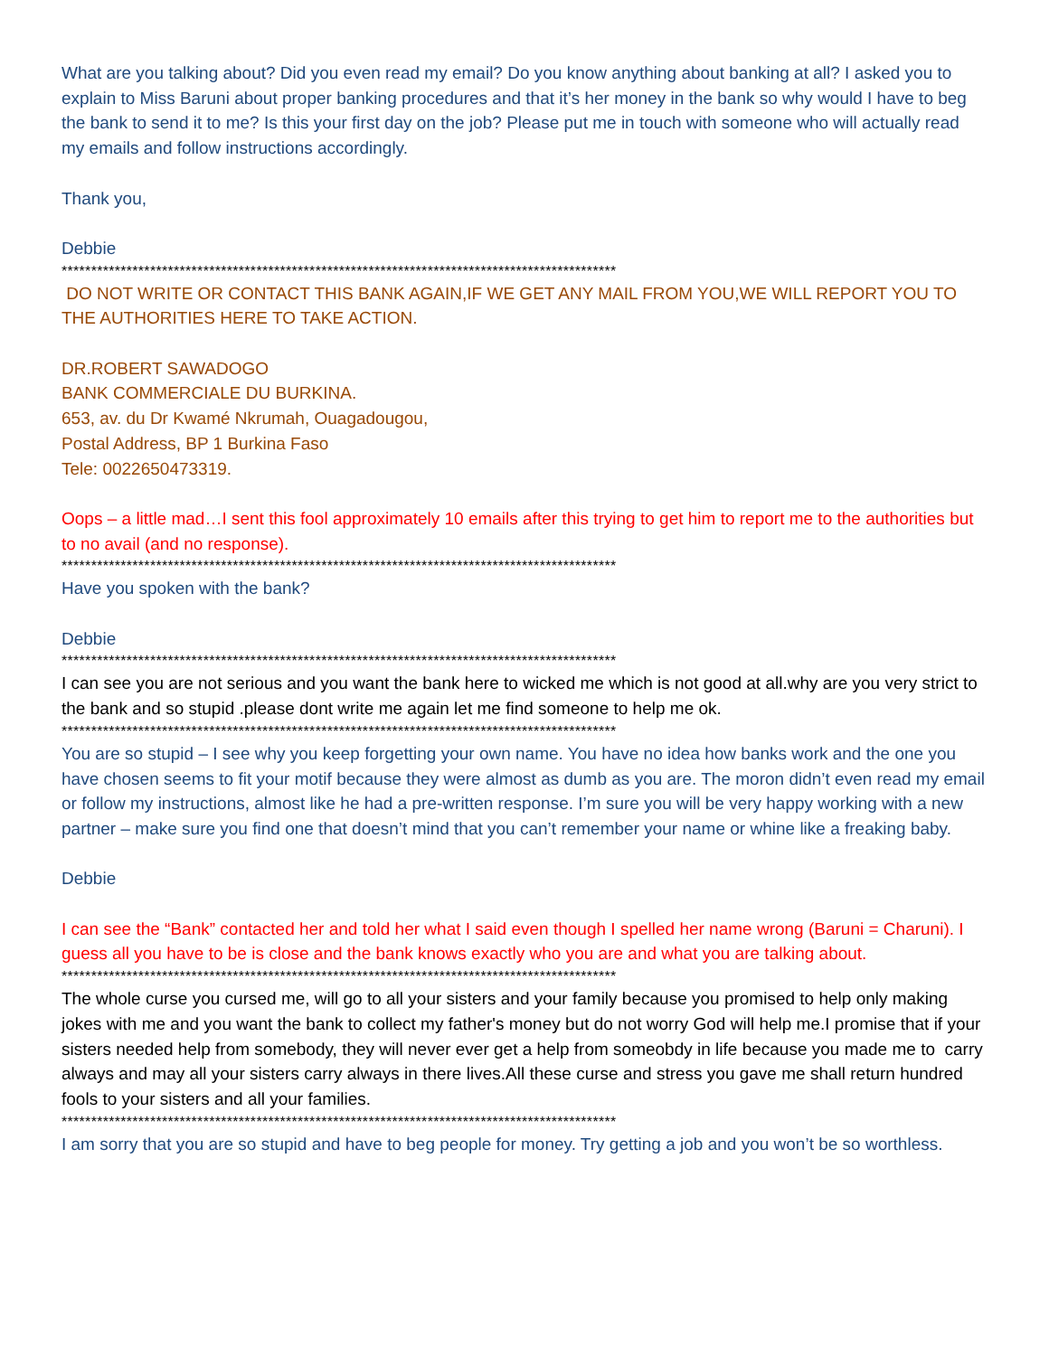What are you talking about? Did you even read my email? Do you know anything about banking at all? I asked you to explain to Miss Baruni about proper banking procedures and that it’s her money in the bank so why would I have to beg the bank to send it to me? Is this your first day on the job? Please put me in touch with someone who will actually read my emails and follow instructions accordingly.
Thank you,
Debbie
**********************************************************************************************
DO NOT WRITE OR CONTACT THIS BANK AGAIN,IF WE GET ANY MAIL FROM YOU,WE WILL REPORT YOU TO THE AUTHORITIES HERE TO TAKE ACTION.
DR.ROBERT SAWADOGO
BANK COMMERCIALE DU BURKINA.
653, av. du Dr Kwamé Nkrumah, Ouagadougou,
Postal Address, BP 1 Burkina Faso
Tele: 0022650473319.
Oops – a little mad…I sent this fool approximately 10 emails after this trying to get him to report me to the authorities but to no avail (and no response).
**********************************************************************************************
Have you spoken with the bank?
Debbie
**********************************************************************************************
I can see you are not serious and you want the bank here to wicked me which is not good at all.why are you very strict to the bank and so stupid .please dont write me again let me find someone to help me ok.
**********************************************************************************************
You are so stupid – I see why you keep forgetting your own name. You have no idea how banks work and the one you have chosen seems to fit your motif because they were almost as dumb as you are. The moron didn’t even read my email or follow my instructions, almost like he had a pre-written response. I’m sure you will be very happy working with a new partner – make sure you find one that doesn’t mind that you can’t remember your name or whine like a freaking baby.
Debbie
I can see the “Bank” contacted her and told her what I said even though I spelled her name wrong (Baruni = Charuni). I guess all you have to be is close and the bank knows exactly who you are and what you are talking about.
**********************************************************************************************
The whole curse you cursed me, will go to all your sisters and your family because you promised to help only making jokes with me and you want the bank to collect my father's money but do not worry God will help me.I promise that if your sisters needed help from somebody, they will never ever get a help from someobdy in life because you made me to carry always and may all your sisters carry always in there lives.All these curse and stress you gave me shall return hundred fools to your sisters and all your families.
**********************************************************************************************
I am sorry that you are so stupid and have to beg people for money. Try getting a job and you won’t be so worthless.